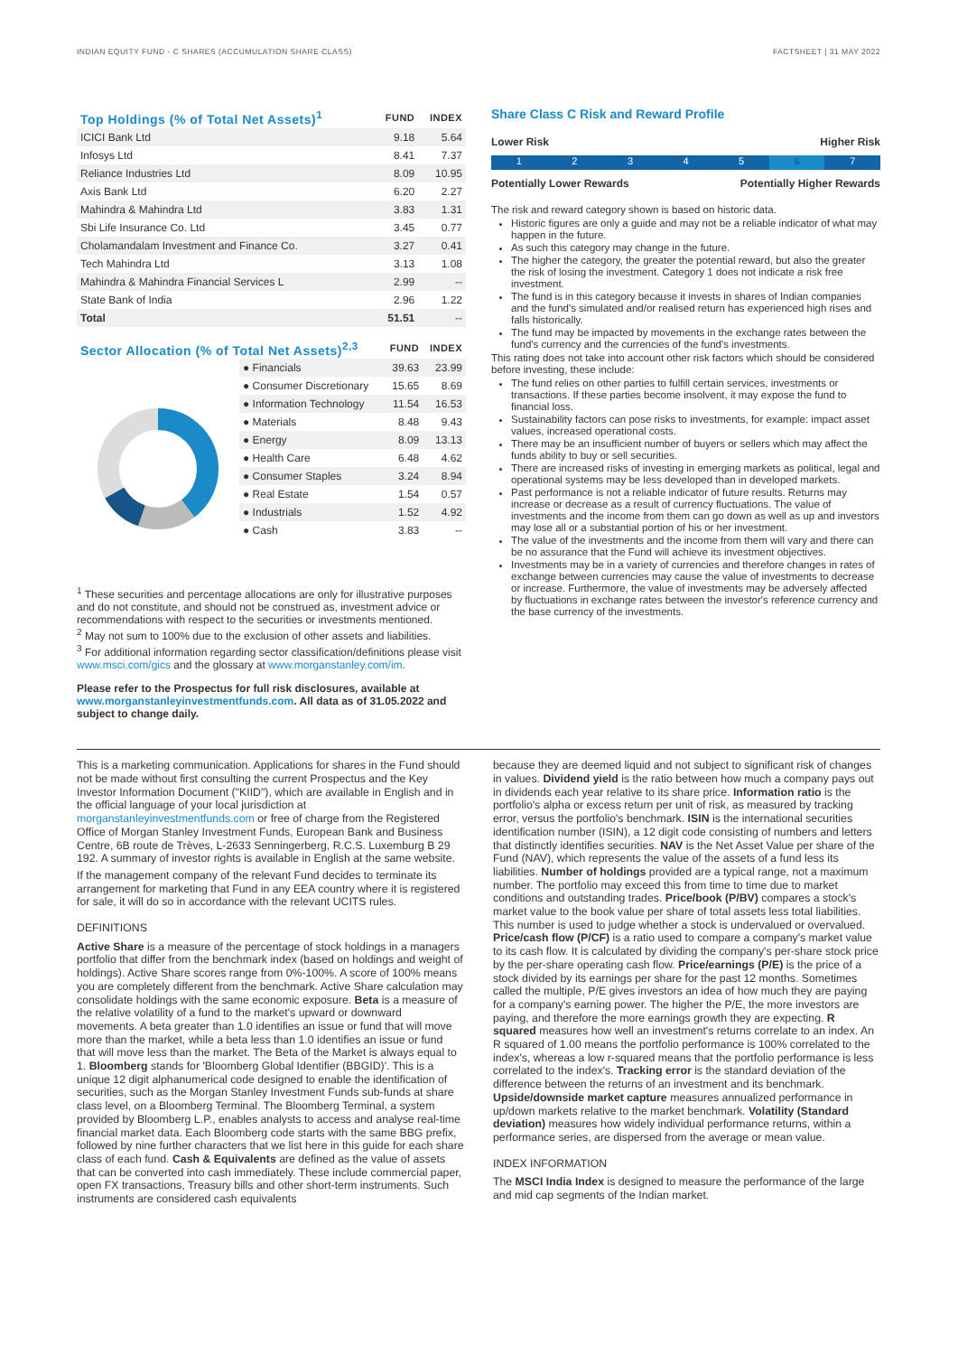INDIAN EQUITY FUND - C SHARES (ACCUMULATION SHARE CLASS) FACTSHEET | 31 MAY 2022
| Top Holdings (% of Total Net Assets)<sup>1</sup> | FUND | INDEX |
| --- | --- | --- |
| ICICI Bank Ltd | 9.18 | 5.64 |
| Infosys Ltd | 8.41 | 7.37 |
| Reliance Industries Ltd | 8.09 | 10.95 |
| Axis Bank Ltd | 6.20 | 2.27 |
| Mahindra & Mahindra Ltd | 3.83 | 1.31 |
| Sbi Life Insurance Co. Ltd | 3.45 | 0.77 |
| Cholamandalam Investment and Finance Co. | 3.27 | 0.41 |
| Tech Mahindra Ltd | 3.13 | 1.08 |
| Mahindra & Mahindra Financial Services L | 2.99 | -- |
| State Bank of India | 2.96 | 1.22 |
| Total | 51.51 | -- |
| Sector Allocation (% of Total Net Assets)<sup>2,3</sup> | FUND | INDEX |
| --- | --- | --- |
| ● Financials | 39.63 | 23.99 |
| ● Consumer Discretionary | 15.65 | 8.69 |
| ● Information Technology | 11.54 | 16.53 |
| ● Materials | 8.48 | 9.43 |
| ● Energy | 8.09 | 13.13 |
| ● Health Care | 6.48 | 4.62 |
| ● Consumer Staples | 3.24 | 8.94 |
| ● Real Estate | 1.54 | 0.57 |
| ● Industrials | 1.52 | 4.92 |
| ● Cash | 3.83 | -- |
<sup>1</sup> These securities and percentage allocations are only for illustrative purposes and do not constitute, and should not be construed as, investment advice or recommendations with respect to the securities or investments mentioned.
<sup>2</sup> May not sum to 100% due to the exclusion of other assets and liabilities.
<sup>3</sup> For additional information regarding sector classification/definitions please visit www.msci.com/gics and the glossary at www.morganstanley.com/im.
Please refer to the Prospectus for full risk disclosures, available at www.morganstanleyinvestmentfunds.com. All data as of 31.05.2022 and subject to change daily.
Share Class C Risk and Reward Profile
Lower Risk Higher Risk
1 2 3 4 5 6 7
Potentially Lower Rewards Potentially Higher Rewards
The risk and reward category shown is based on historic data.
Historic figures are only a guide and may not be a reliable indicator of what may happen in the future.
As such this category may change in the future.
The higher the category, the greater the potential reward, but also the greater the risk of losing the investment. Category 1 does not indicate a risk free investment.
The fund is in this category because it invests in shares of Indian companies and the fund's simulated and/or realised return has experienced high rises and falls historically.
The fund may be impacted by movements in the exchange rates between the fund's currency and the currencies of the fund's investments.
This rating does not take into account other risk factors which should be considered before investing, these include:
The fund relies on other parties to fulfill certain services, investments or transactions. If these parties become insolvent, it may expose the fund to financial loss.
Sustainability factors can pose risks to investments, for example: impact asset values, increased operational costs.
There may be an insufficient number of buyers or sellers which may affect the funds ability to buy or sell securities.
There are increased risks of investing in emerging markets as political, legal and operational systems may be less developed than in developed markets.
Past performance is not a reliable indicator of future results. Returns may increase or decrease as a result of currency fluctuations. The value of investments and the income from them can go down as well as up and investors may lose all or a substantial portion of his or her investment.
The value of the investments and the income from them will vary and there can be no assurance that the Fund will achieve its investment objectives.
Investments may be in a variety of currencies and therefore changes in rates of exchange between currencies may cause the value of investments to decrease or increase. Furthermore, the value of investments may be adversely affected by fluctuations in exchange rates between the investor's reference currency and the base currency of the investments.
This is a marketing communication. Applications for shares in the Fund should not be made without first consulting the current Prospectus and the Key Investor Information Document ("KIID"), which are available in English and in the official language of your local jurisdiction at morganstanleyinvestmentfunds.com or free of charge from the Registered Office of Morgan Stanley Investment Funds, European Bank and Business Centre, 6B route de Trèves, L-2633 Senningerberg, R.C.S. Luxemburg B 29 192. A summary of investor rights is available in English at the same website.
If the management company of the relevant Fund decides to terminate its arrangement for marketing that Fund in any EEA country where it is registered for sale, it will do so in accordance with the relevant UCITS rules.
DEFINITIONS
Active Share is a measure of the percentage of stock holdings in a managers portfolio that differ from the benchmark index (based on holdings and weight of holdings). Active Share scores range from 0%-100%. A score of 100% means you are completely different from the benchmark. Active Share calculation may consolidate holdings with the same economic exposure. Beta is a measure of the relative volatility of a fund to the market's upward or downward movements. A beta greater than 1.0 identifies an issue or fund that will move more than the market, while a beta less than 1.0 identifies an issue or fund that will move less than the market. The Beta of the Market is always equal to 1. Bloomberg stands for 'Bloomberg Global Identifier (BBGID)'. This is a unique 12 digit alphanumerical code designed to enable the identification of securities, such as the Morgan Stanley Investment Funds sub-funds at share class level, on a Bloomberg Terminal. The Bloomberg Terminal, a system provided by Bloomberg L.P., enables analysts to access and analyse real-time financial market data. Each Bloomberg code starts with the same BBG prefix, followed by nine further characters that we list here in this guide for each share class of each fund. Cash & Equivalents are defined as the value of assets that can be converted into cash immediately. These include commercial paper, open FX transactions, Treasury bills and other short-term instruments. Such instruments are considered cash equivalents
because they are deemed liquid and not subject to significant risk of changes in values. Dividend yield is the ratio between how much a company pays out in dividends each year relative to its share price. Information ratio is the portfolio's alpha or excess return per unit of risk, as measured by tracking error, versus the portfolio's benchmark. ISIN is the international securities identification number (ISIN), a 12 digit code consisting of numbers and letters that distinctly identifies securities. NAV is the Net Asset Value per share of the Fund (NAV), which represents the value of the assets of a fund less its liabilities. Number of holdings provided are a typical range, not a maximum number. The portfolio may exceed this from time to time due to market conditions and outstanding trades. Price/book (P/BV) compares a stock's market value to the book value per share of total assets less total liabilities. This number is used to judge whether a stock is undervalued or overvalued. Price/cash flow (P/CF) is a ratio used to compare a company's market value to its cash flow. It is calculated by dividing the company's per-share stock price by the per-share operating cash flow. Price/earnings (P/E) is the price of a stock divided by its earnings per share for the past 12 months. Sometimes called the multiple, P/E gives investors an idea of how much they are paying for a company's earning power. The higher the P/E, the more investors are paying, and therefore the more earnings growth they are expecting. R squared measures how well an investment's returns correlate to an index. An R squared of 1.00 means the portfolio performance is 100% correlated to the index's, whereas a low r-squared means that the portfolio performance is less correlated to the index's. Tracking error is the standard deviation of the difference between the returns of an investment and its benchmark. Upside/downside market capture measures annualized performance in up/down markets relative to the market benchmark. Volatility (Standard deviation) measures how widely individual performance returns, within a performance series, are dispersed from the average or mean value.
INDEX INFORMATION
The MSCI India Index is designed to measure the performance of the large and mid cap segments of the Indian market.